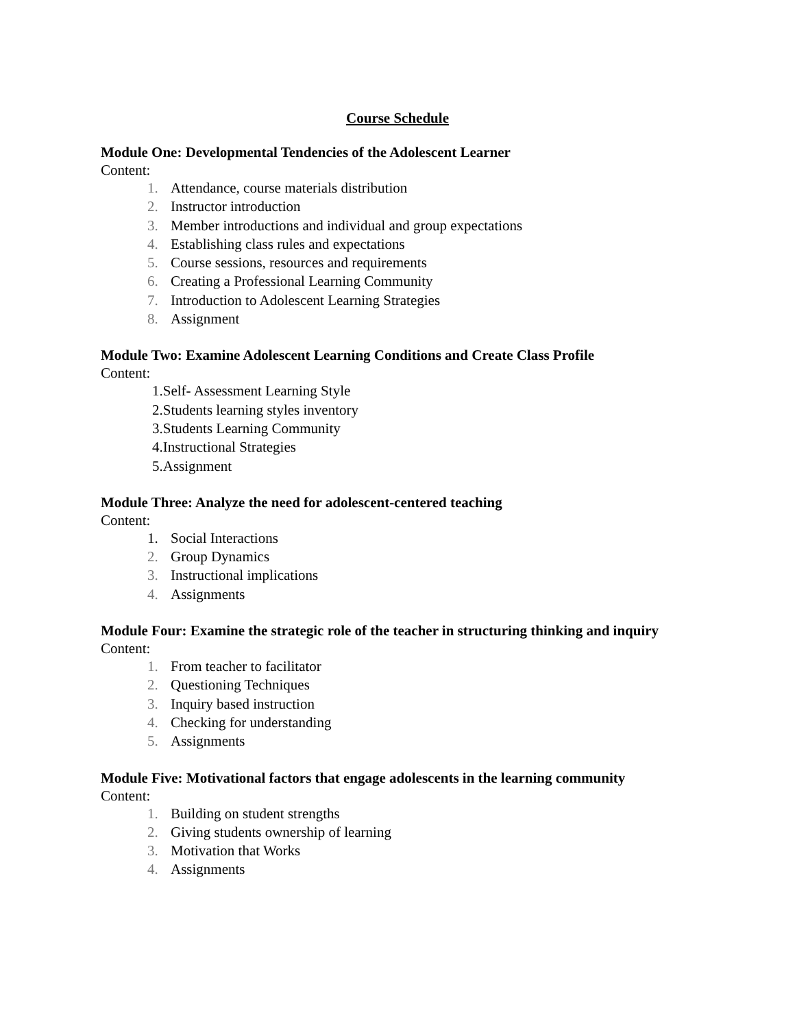Course Schedule
Module One: Developmental Tendencies of the Adolescent Learner
Content:
1. Attendance, course materials distribution
2. Instructor introduction
3. Member introductions and individual and group expectations
4. Establishing class rules and expectations
5. Course sessions, resources and requirements
6. Creating a Professional Learning Community
7. Introduction to Adolescent Learning Strategies
8. Assignment
Module Two: Examine Adolescent Learning Conditions and Create Class Profile
Content:
1.Self- Assessment Learning Style
2.Students learning styles inventory
3.Students Learning Community
4.Instructional Strategies
5.Assignment
Module Three: Analyze the need for adolescent-centered teaching
Content:
1. Social Interactions
2. Group Dynamics
3. Instructional implications
4. Assignments
Module Four: Examine the strategic role of the teacher in structuring thinking and inquiry
Content:
1. From teacher to facilitator
2. Questioning Techniques
3. Inquiry based instruction
4. Checking for understanding
5. Assignments
Module Five: Motivational factors that engage adolescents in the learning community
Content:
1. Building on student strengths
2. Giving students ownership of learning
3. Motivation that Works
4. Assignments